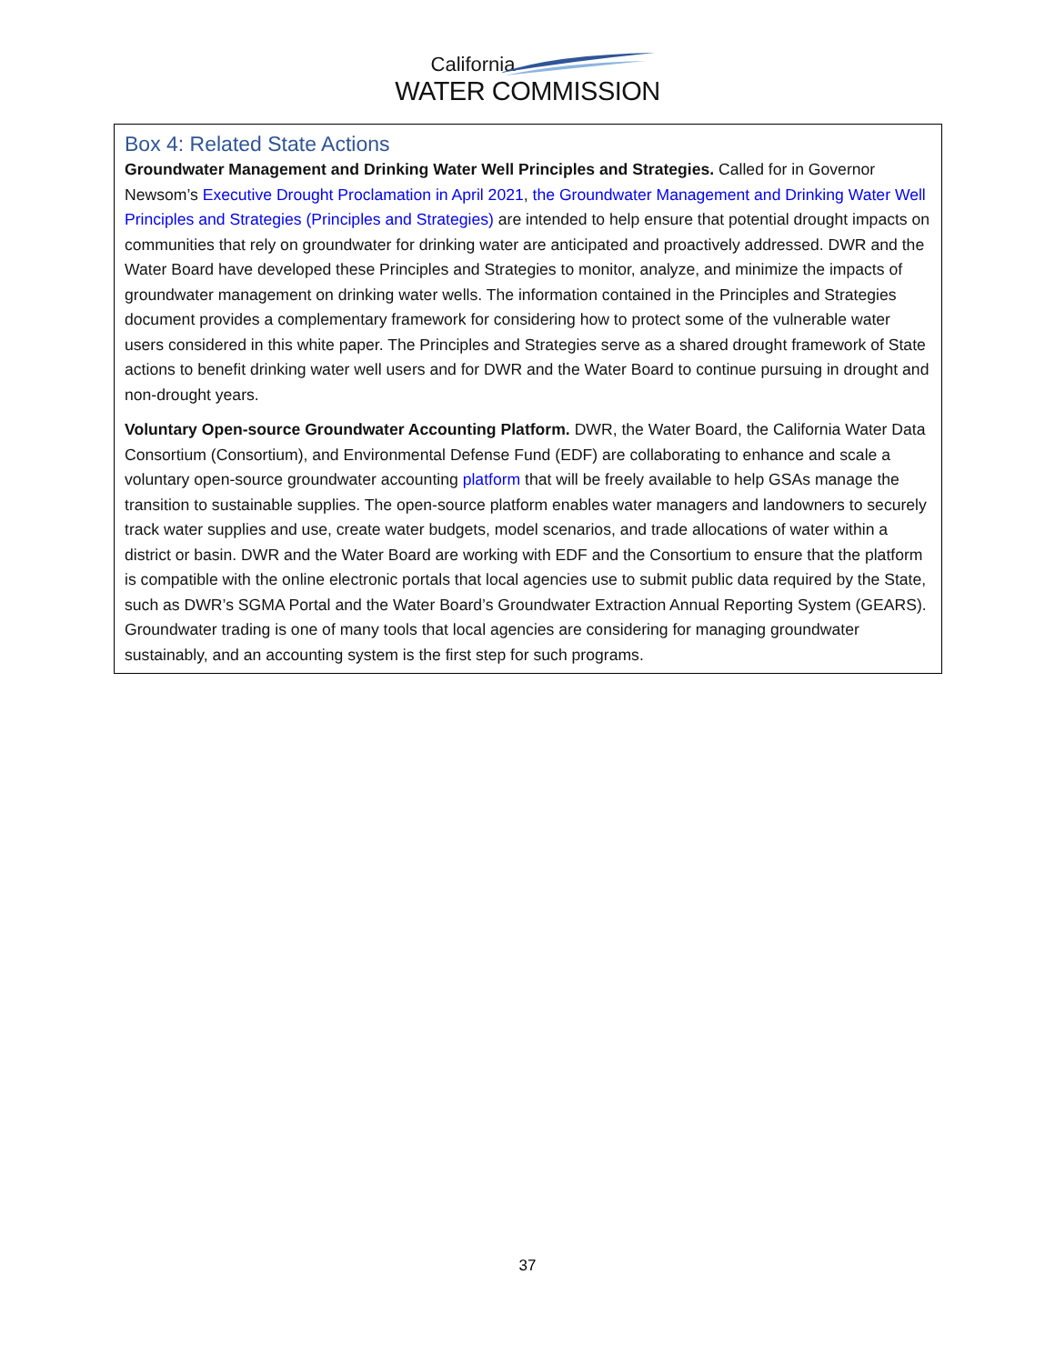California
WATER COMMISSION
Box 4: Related State Actions
Groundwater Management and Drinking Water Well Principles and Strategies. Called for in Governor Newsom’s Executive Drought Proclamation in April 2021, the Groundwater Management and Drinking Water Well Principles and Strategies (Principles and Strategies) are intended to help ensure that potential drought impacts on communities that rely on groundwater for drinking water are anticipated and proactively addressed. DWR and the Water Board have developed these Principles and Strategies to monitor, analyze, and minimize the impacts of groundwater management on drinking water wells. The information contained in the Principles and Strategies document provides a complementary framework for considering how to protect some of the vulnerable water users considered in this white paper. The Principles and Strategies serve as a shared drought framework of State actions to benefit drinking water well users and for DWR and the Water Board to continue pursuing in drought and non-drought years.
Voluntary Open-source Groundwater Accounting Platform. DWR, the Water Board, the California Water Data Consortium (Consortium), and Environmental Defense Fund (EDF) are collaborating to enhance and scale a voluntary open-source groundwater accounting platform that will be freely available to help GSAs manage the transition to sustainable supplies. The open-source platform enables water managers and landowners to securely track water supplies and use, create water budgets, model scenarios, and trade allocations of water within a district or basin. DWR and the Water Board are working with EDF and the Consortium to ensure that the platform is compatible with the online electronic portals that local agencies use to submit public data required by the State, such as DWR’s SGMA Portal and the Water Board’s Groundwater Extraction Annual Reporting System (GEARS). Groundwater trading is one of many tools that local agencies are considering for managing groundwater sustainably, and an accounting system is the first step for such programs.
37